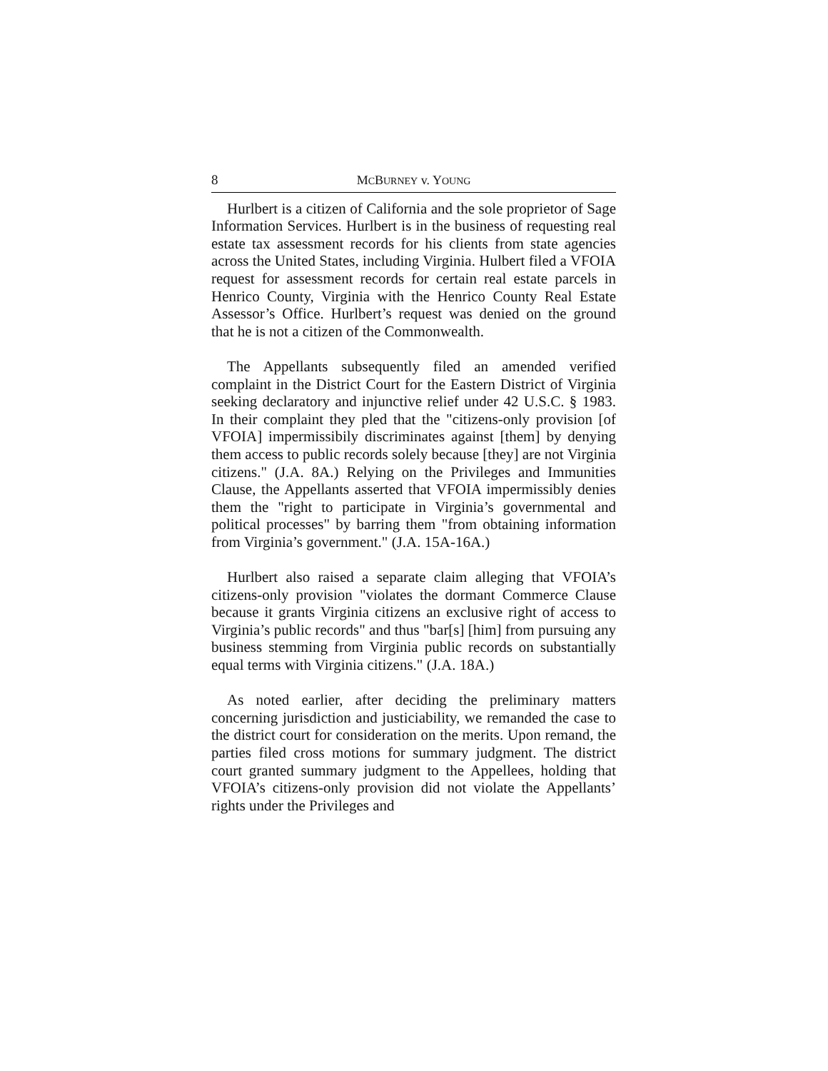8 MCBURNEY v. YOUNG
Hurlbert is a citizen of California and the sole proprietor of Sage Information Services. Hurlbert is in the business of requesting real estate tax assessment records for his clients from state agencies across the United States, including Virginia. Hulbert filed a VFOIA request for assessment records for certain real estate parcels in Henrico County, Virginia with the Henrico County Real Estate Assessor’s Office. Hurlbert’s request was denied on the ground that he is not a citizen of the Commonwealth.
The Appellants subsequently filed an amended verified complaint in the District Court for the Eastern District of Virginia seeking declaratory and injunctive relief under 42 U.S.C. § 1983. In their complaint they pled that the "citizens-only provision [of VFOIA] impermissibily discriminates against [them] by denying them access to public records solely because [they] are not Virginia citizens." (J.A. 8A.) Relying on the Privileges and Immunities Clause, the Appellants asserted that VFOIA impermissibly denies them the "right to participate in Virginia’s governmental and political processes" by barring them "from obtaining information from Virginia’s government." (J.A. 15A-16A.)
Hurlbert also raised a separate claim alleging that VFOIA’s citizens-only provision "violates the dormant Commerce Clause because it grants Virginia citizens an exclusive right of access to Virginia’s public records" and thus "bar[s] [him] from pursuing any business stemming from Virginia public records on substantially equal terms with Virginia citizens." (J.A. 18A.)
As noted earlier, after deciding the preliminary matters concerning jurisdiction and justiciability, we remanded the case to the district court for consideration on the merits. Upon remand, the parties filed cross motions for summary judgment. The district court granted summary judgment to the Appellees, holding that VFOIA’s citizens-only provision did not violate the Appellants’ rights under the Privileges and